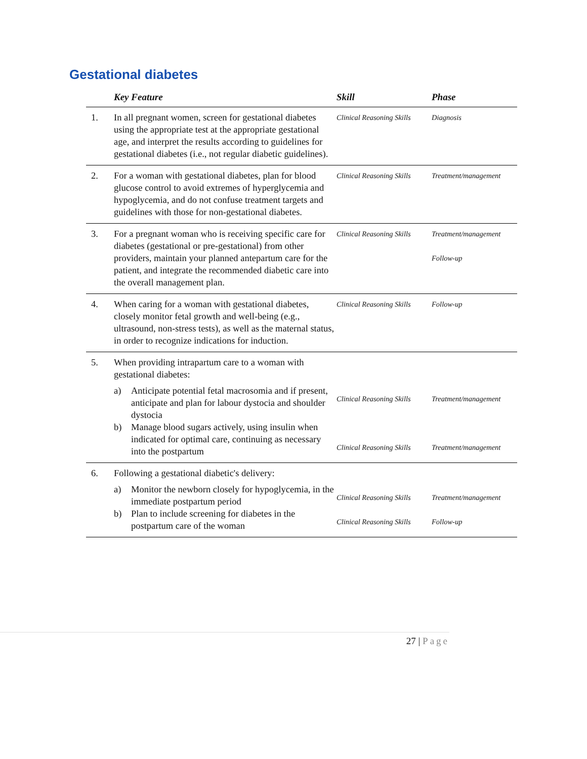Gestational diabetes
| | Key Feature | Skill | Phase |
| --- | --- | --- | --- |
| 1. | In all pregnant women, screen for gestational diabetes using the appropriate test at the appropriate gestational age, and interpret the results according to guidelines for gestational diabetes (i.e., not regular diabetic guidelines). | Clinical Reasoning Skills | Diagnosis |
| 2. | For a woman with gestational diabetes, plan for blood glucose control to avoid extremes of hyperglycemia and hypoglycemia, and do not confuse treatment targets and guidelines with those for non-gestational diabetes. | Clinical Reasoning Skills | Treatment/management |
| 3. | For a pregnant woman who is receiving specific care for diabetes (gestational or pre-gestational) from other providers, maintain your planned antepartum care for the patient, and integrate the recommended diabetic care into the overall management plan. | Clinical Reasoning Skills | Treatment/management Follow-up |
| 4. | When caring for a woman with gestational diabetes, closely monitor fetal growth and well-being (e.g., ultrasound, non-stress tests), as well as the maternal status, in order to recognize indications for induction. | Clinical Reasoning Skills | Follow-up |
| 5. | When providing intrapartum care to a woman with gestational diabetes: a) Anticipate potential fetal macrosomia and if present, anticipate and plan for labour dystocia and shoulder dystocia b) Manage blood sugars actively, using insulin when indicated for optimal care, continuing as necessary into the postpartum | Clinical Reasoning Skills Clinical Reasoning Skills | Treatment/management Treatment/management |
| 6. | Following a gestational diabetic's delivery: a) Monitor the newborn closely for hypoglycemia, in the immediate postpartum period b) Plan to include screening for diabetes in the postpartum care of the woman | Clinical Reasoning Skills Clinical Reasoning Skills | Treatment/management Follow-up |
27 | Page